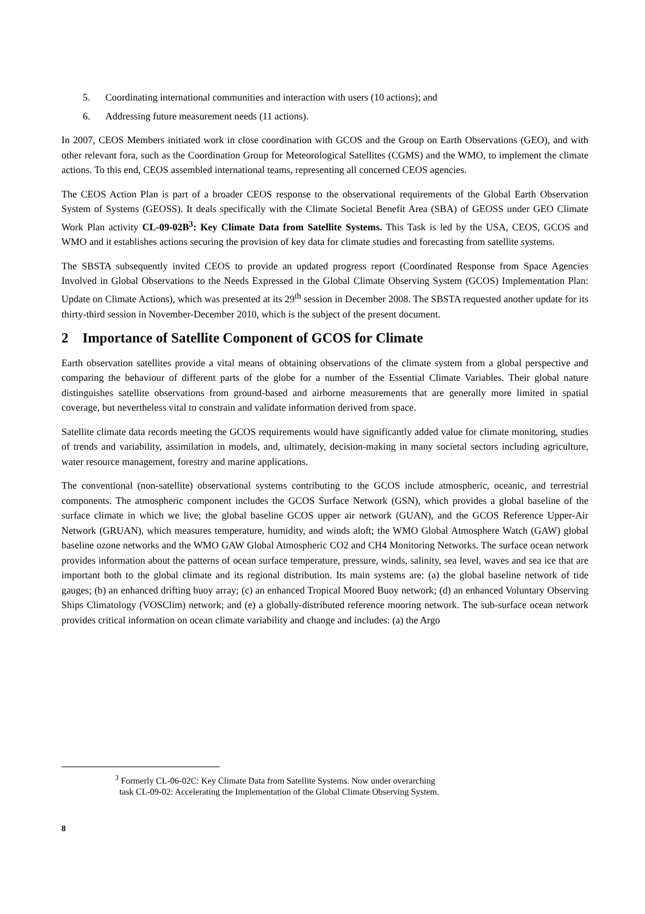5. Coordinating international communities and interaction with users (10 actions); and
6. Addressing future measurement needs (11 actions).
In 2007, CEOS Members initiated work in close coordination with GCOS and the Group on Earth Observations (GEO), and with other relevant fora, such as the Coordination Group for Meteorological Satellites (CGMS) and the WMO, to implement the climate actions. To this end, CEOS assembled international teams, representing all concerned CEOS agencies.
The CEOS Action Plan is part of a broader CEOS response to the observational requirements of the Global Earth Observation System of Systems (GEOSS). It deals specifically with the Climate Societal Benefit Area (SBA) of GEOSS under GEO Climate Work Plan activity CL-09-02B<sup>3</sup>: Key Climate Data from Satellite Systems. This Task is led by the USA, CEOS, GCOS and WMO and it establishes actions securing the provision of key data for climate studies and forecasting from satellite systems.
The SBSTA subsequently invited CEOS to provide an updated progress report (Coordinated Response from Space Agencies Involved in Global Observations to the Needs Expressed in the Global Climate Observing System (GCOS) Implementation Plan: Update on Climate Actions), which was presented at its 29<sup>th</sup> session in December 2008. The SBSTA requested another update for its thirty-third session in November-December 2010, which is the subject of the present document.
2 Importance of Satellite Component of GCOS for Climate
Earth observation satellites provide a vital means of obtaining observations of the climate system from a global perspective and comparing the behaviour of different parts of the globe for a number of the Essential Climate Variables. Their global nature distinguishes satellite observations from ground-based and airborne measurements that are generally more limited in spatial coverage, but nevertheless vital to constrain and validate information derived from space.
Satellite climate data records meeting the GCOS requirements would have significantly added value for climate monitoring, studies of trends and variability, assimilation in models, and, ultimately, decision-making in many societal sectors including agriculture, water resource management, forestry and marine applications.
The conventional (non-satellite) observational systems contributing to the GCOS include atmospheric, oceanic, and terrestrial components. The atmospheric component includes the GCOS Surface Network (GSN), which provides a global baseline of the surface climate in which we live; the global baseline GCOS upper air network (GUAN), and the GCOS Reference Upper-Air Network (GRUAN), which measures temperature, humidity, and winds aloft; the WMO Global Atmosphere Watch (GAW) global baseline ozone networks and the WMO GAW Global Atmospheric CO2 and CH4 Monitoring Networks. The surface ocean network provides information about the patterns of ocean surface temperature, pressure, winds, salinity, sea level, waves and sea ice that are important both to the global climate and its regional distribution. Its main systems are: (a) the global baseline network of tide gauges; (b) an enhanced drifting buoy array; (c) an enhanced Tropical Moored Buoy network; (d) an enhanced Voluntary Observing Ships Climatology (VOSClim) network; and (e) a globally-distributed reference mooring network. The sub-surface ocean network provides critical information on ocean climate variability and change and includes: (a) the Argo
<sup>3</sup> Formerly CL-06-02C: Key Climate Data from Satellite Systems. Now under overarching
task CL-09-02: Accelerating the Implementation of the Global Climate Observing System.
8